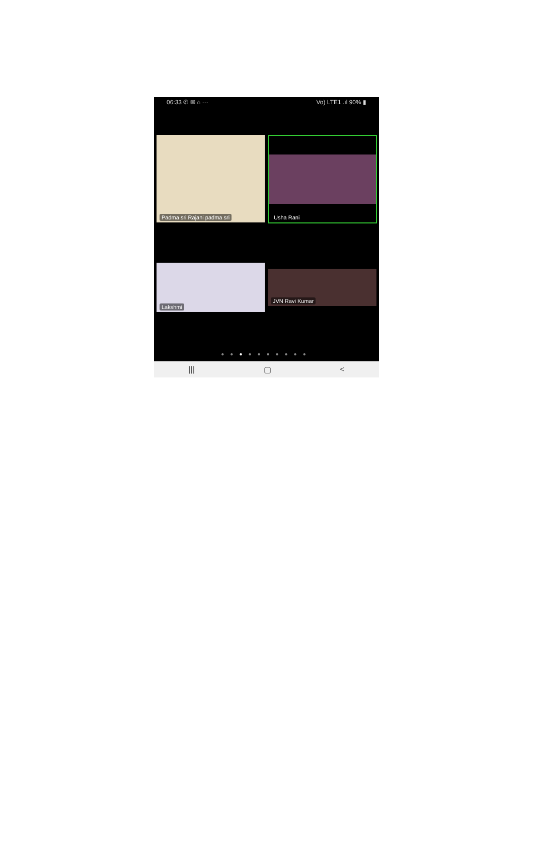06:33 ✆ ✉ ⌂ ··· Vo) LTE1 .ıl 90% ▮
Padma sri Rajani padma sri
Usha Rani
Lakshmi
JVN Ravi Kumar
●●●●●●●●●●
||| ▢ <